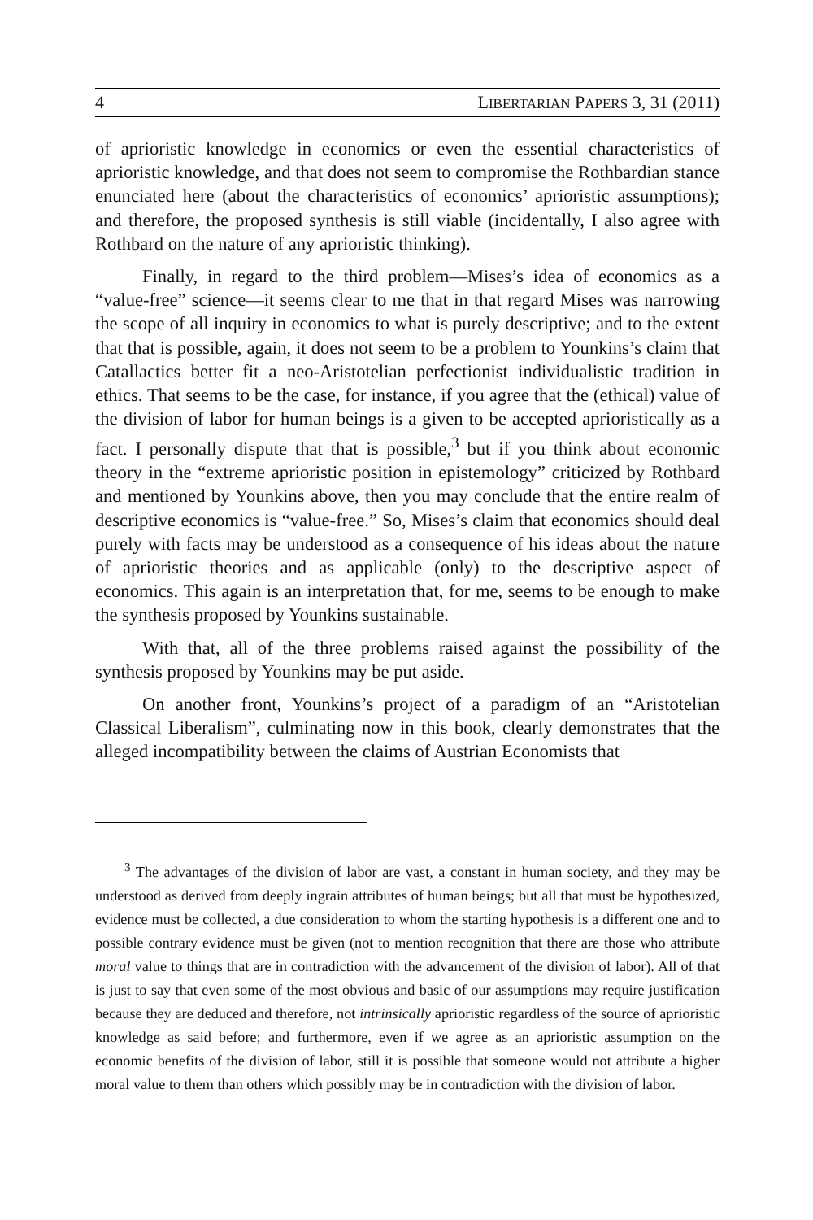4 LIBERTARIAN PAPERS 3, 31 (2011)
of aprioristic knowledge in economics or even the essential characteristics of aprioristic knowledge, and that does not seem to compromise the Rothbardian stance enunciated here (about the characteristics of economics’ aprioristic assumptions); and therefore, the proposed synthesis is still viable (incidentally, I also agree with Rothbard on the nature of any aprioristic thinking).
Finally, in regard to the third problem—Mises’s idea of economics as a “value-free” science—it seems clear to me that in that regard Mises was narrowing the scope of all inquiry in economics to what is purely descriptive; and to the extent that that is possible, again, it does not seem to be a problem to Younkins’s claim that Catallactics better fit a neo-Aristotelian perfectionist individualistic tradition in ethics. That seems to be the case, for instance, if you agree that the (ethical) value of the division of labor for human beings is a given to be accepted aprioristically as a fact. I personally dispute that that is possible,<sup>3</sup> but if you think about economic theory in the “extreme aprioristic position in epistemology” criticized by Rothbard and mentioned by Younkins above, then you may conclude that the entire realm of descriptive economics is “value-free.” So, Mises’s claim that economics should deal purely with facts may be understood as a consequence of his ideas about the nature of aprioristic theories and as applicable (only) to the descriptive aspect of economics. This again is an interpretation that, for me, seems to be enough to make the synthesis proposed by Younkins sustainable.
With that, all of the three problems raised against the possibility of the synthesis proposed by Younkins may be put aside.
On another front, Younkins’s project of a paradigm of an “Aristotelian Classical Liberalism”, culminating now in this book, clearly demonstrates that the alleged incompatibility between the claims of Austrian Economists that
<sup>3</sup> The advantages of the division of labor are vast, a constant in human society, and they may be understood as derived from deeply ingrain attributes of human beings; but all that must be hypothesized, evidence must be collected, a due consideration to whom the starting hypothesis is a different one and to possible contrary evidence must be given (not to mention recognition that there are those who attribute moral value to things that are in contradiction with the advancement of the division of labor). All of that is just to say that even some of the most obvious and basic of our assumptions may require justification because they are deduced and therefore, not intrinsically aprioristic regardless of the source of aprioristic knowledge as said before; and furthermore, even if we agree as an aprioristic assumption on the economic benefits of the division of labor, still it is possible that someone would not attribute a higher moral value to them than others which possibly may be in contradiction with the division of labor.